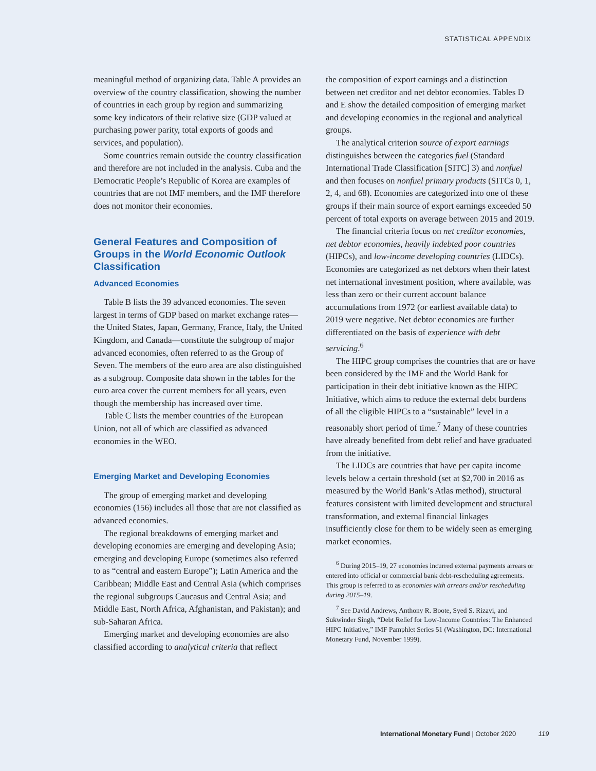STATISTICAL APPENDIX
meaningful method of organizing data. Table A provides an overview of the country classification, showing the number of countries in each group by region and summarizing some key indicators of their relative size (GDP valued at purchasing power parity, total exports of goods and services, and population).
Some countries remain outside the country classification and therefore are not included in the analysis. Cuba and the Democratic People’s Republic of Korea are examples of countries that are not IMF members, and the IMF therefore does not monitor their economies.
General Features and Composition of Groups in the World Economic Outlook Classification
Advanced Economies
Table B lists the 39 advanced economies. The seven largest in terms of GDP based on market exchange rates—the United States, Japan, Germany, France, Italy, the United Kingdom, and Canada—constitute the subgroup of major advanced economies, often referred to as the Group of Seven. The members of the euro area are also distinguished as a subgroup. Composite data shown in the tables for the euro area cover the current members for all years, even though the membership has increased over time.
Table C lists the member countries of the European Union, not all of which are classified as advanced economies in the WEO.
Emerging Market and Developing Economies
The group of emerging market and developing economies (156) includes all those that are not classified as advanced economies.
The regional breakdowns of emerging market and developing economies are emerging and developing Asia; emerging and developing Europe (sometimes also referred to as “central and eastern Europe”); Latin America and the Caribbean; Middle East and Central Asia (which comprises the regional subgroups Caucasus and Central Asia; and Middle East, North Africa, Afghanistan, and Pakistan); and sub-Saharan Africa.
Emerging market and developing economies are also classified according to analytical criteria that reflect
the composition of export earnings and a distinction between net creditor and net debtor economies. Tables D and E show the detailed composition of emerging market and developing economies in the regional and analytical groups.
The analytical criterion source of export earnings distinguishes between the categories fuel (Standard International Trade Classification [SITC] 3) and nonfuel and then focuses on nonfuel primary products (SITCs 0, 1, 2, 4, and 68). Economies are categorized into one of these groups if their main source of export earnings exceeded 50 percent of total exports on average between 2015 and 2019.
The financial criteria focus on net creditor economies, net debtor economies, heavily indebted poor countries (HIPCs), and low-income developing countries (LIDCs). Economies are categorized as net debtors when their latest net international investment position, where available, was less than zero or their current account balance accumulations from 1972 (or earliest available data) to 2019 were negative. Net debtor economies are further differentiated on the basis of experience with debt servicing.<sup>6</sup>
The HIPC group comprises the countries that are or have been considered by the IMF and the World Bank for participation in their debt initiative known as the HIPC Initiative, which aims to reduce the external debt burdens of all the eligible HIPCs to a “sustainable” level in a reasonably short period of time.<sup>7</sup> Many of these countries have already benefited from debt relief and have graduated from the initiative.
The LIDCs are countries that have per capita income levels below a certain threshold (set at $2,700 in 2016 as measured by the World Bank’s Atlas method), structural features consistent with limited development and structural transformation, and external financial linkages insufficiently close for them to be widely seen as emerging market economies.
<sup>6</sup> During 2015–19, 27 economies incurred external payments arrears or entered into official or commercial bank debt-rescheduling agreements. This group is referred to as economies with arrears and/or rescheduling during 2015–19.
<sup>7</sup> See David Andrews, Anthony R. Boote, Syed S. Rizavi, and Sukwinder Singh, “Debt Relief for Low-Income Countries: The Enhanced HIPC Initiative,” IMF Pamphlet Series 51 (Washington, DC: International Monetary Fund, November 1999).
International Monetary Fund | October 2020 119